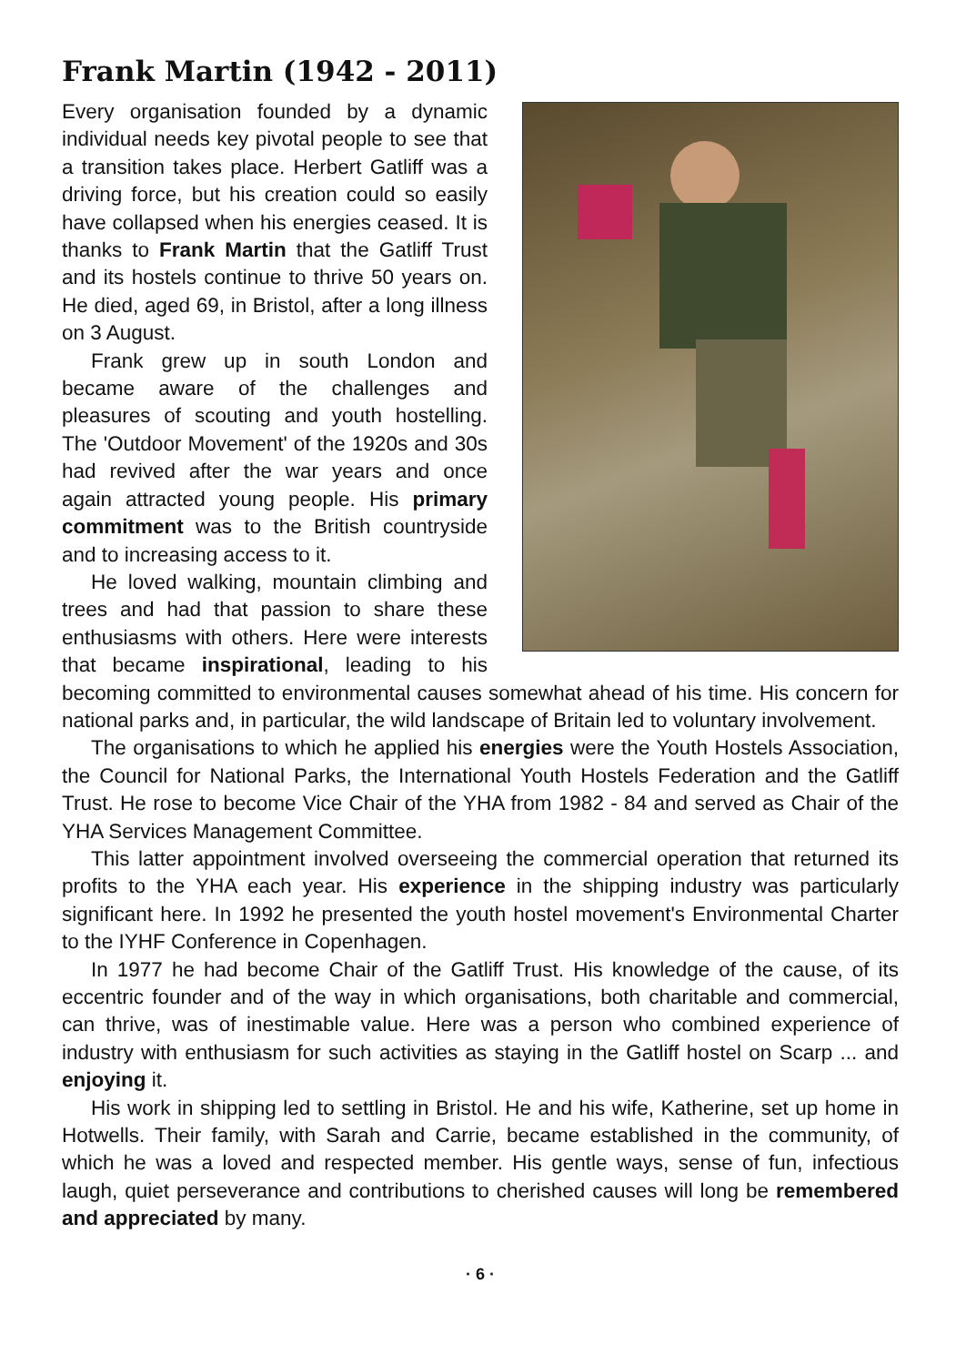Frank Martin (1942 - 2011)
Every organisation founded by a dynamic individual needs key pivotal people to see that a transition takes place. Herbert Gatliff was a driving force, but his creation could so easily have collapsed when his energies ceased. It is thanks to Frank Martin that the Gatliff Trust and its hostels continue to thrive 50 years on. He died, aged 69, in Bristol, after a long illness on 3 August.
Frank grew up in south London and became aware of the challenges and pleasures of scouting and youth hostelling. The 'Outdoor Movement' of the 1920s and 30s had revived after the war years and once again attracted young people. His primary commitment was to the British countryside and to increasing access to it.
He loved walking, mountain climbing and trees and had that passion to share these enthusiasms with others. Here were interests that became inspirational, leading to his becoming committed to environmental causes somewhat ahead of his time. His concern for national parks and, in particular, the wild landscape of Britain led to voluntary involvement.
The organisations to which he applied his energies were the Youth Hostels Association, the Council for National Parks, the International Youth Hostels Federation and the Gatliff Trust. He rose to become Vice Chair of the YHA from 1982 - 84 and served as Chair of the YHA Services Management Committee.
This latter appointment involved overseeing the commercial operation that returned its profits to the YHA each year. His experience in the shipping industry was particularly significant here. In 1992 he presented the youth hostel movement's Environmental Charter to the IYHF Conference in Copenhagen.
In 1977 he had become Chair of the Gatliff Trust. His knowledge of the cause, of its eccentric founder and of the way in which organisations, both charitable and commercial, can thrive, was of inestimable value. Here was a person who combined experience of industry with enthusiasm for such activities as staying in the Gatliff hostel on Scarp ... and enjoying it.
His work in shipping led to settling in Bristol. He and his wife, Katherine, set up home in Hotwells. Their family, with Sarah and Carrie, became established in the community, of which he was a loved and respected member. His gentle ways, sense of fun, infectious laugh, quiet perseverance and contributions to cherished causes will long be remembered and appreciated by many.
· 6 ·